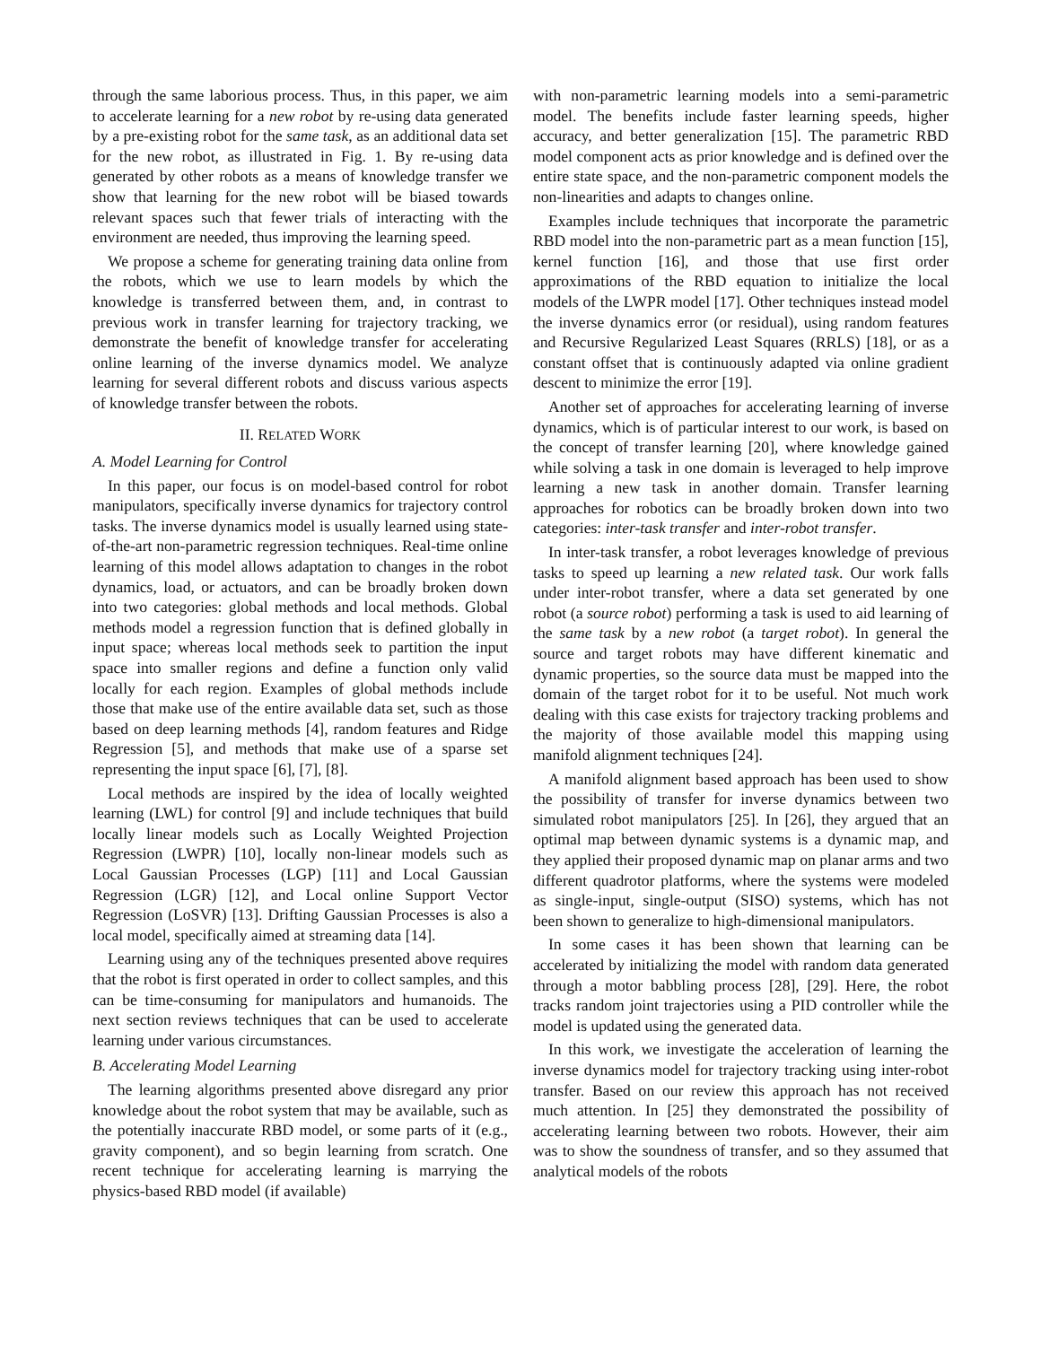through the same laborious process. Thus, in this paper, we aim to accelerate learning for a new robot by re-using data generated by a pre-existing robot for the same task, as an additional data set for the new robot, as illustrated in Fig. 1. By re-using data generated by other robots as a means of knowledge transfer we show that learning for the new robot will be biased towards relevant spaces such that fewer trials of interacting with the environment are needed, thus improving the learning speed.
We propose a scheme for generating training data online from the robots, which we use to learn models by which the knowledge is transferred between them, and, in contrast to previous work in transfer learning for trajectory tracking, we demonstrate the benefit of knowledge transfer for accelerating online learning of the inverse dynamics model. We analyze learning for several different robots and discuss various aspects of knowledge transfer between the robots.
II. RELATED WORK
A. Model Learning for Control
In this paper, our focus is on model-based control for robot manipulators, specifically inverse dynamics for trajectory control tasks. The inverse dynamics model is usually learned using state-of-the-art non-parametric regression techniques. Real-time online learning of this model allows adaptation to changes in the robot dynamics, load, or actuators, and can be broadly broken down into two categories: global methods and local methods. Global methods model a regression function that is defined globally in input space; whereas local methods seek to partition the input space into smaller regions and define a function only valid locally for each region. Examples of global methods include those that make use of the entire available data set, such as those based on deep learning methods [4], random features and Ridge Regression [5], and methods that make use of a sparse set representing the input space [6], [7], [8].
Local methods are inspired by the idea of locally weighted learning (LWL) for control [9] and include techniques that build locally linear models such as Locally Weighted Projection Regression (LWPR) [10], locally non-linear models such as Local Gaussian Processes (LGP) [11] and Local Gaussian Regression (LGR) [12], and Local online Support Vector Regression (LoSVR) [13]. Drifting Gaussian Processes is also a local model, specifically aimed at streaming data [14].
Learning using any of the techniques presented above requires that the robot is first operated in order to collect samples, and this can be time-consuming for manipulators and humanoids. The next section reviews techniques that can be used to accelerate learning under various circumstances.
B. Accelerating Model Learning
The learning algorithms presented above disregard any prior knowledge about the robot system that may be available, such as the potentially inaccurate RBD model, or some parts of it (e.g., gravity component), and so begin learning from scratch. One recent technique for accelerating learning is marrying the physics-based RBD model (if available)
with non-parametric learning models into a semi-parametric model. The benefits include faster learning speeds, higher accuracy, and better generalization [15]. The parametric RBD model component acts as prior knowledge and is defined over the entire state space, and the non-parametric component models the non-linearities and adapts to changes online.
Examples include techniques that incorporate the parametric RBD model into the non-parametric part as a mean function [15], kernel function [16], and those that use first order approximations of the RBD equation to initialize the local models of the LWPR model [17]. Other techniques instead model the inverse dynamics error (or residual), using random features and Recursive Regularized Least Squares (RRLS) [18], or as a constant offset that is continuously adapted via online gradient descent to minimize the error [19].
Another set of approaches for accelerating learning of inverse dynamics, which is of particular interest to our work, is based on the concept of transfer learning [20], where knowledge gained while solving a task in one domain is leveraged to help improve learning a new task in another domain. Transfer learning approaches for robotics can be broadly broken down into two categories: inter-task transfer and inter-robot transfer.
In inter-task transfer, a robot leverages knowledge of previous tasks to speed up learning a new related task. Our work falls under inter-robot transfer, where a data set generated by one robot (a source robot) performing a task is used to aid learning of the same task by a new robot (a target robot). In general the source and target robots may have different kinematic and dynamic properties, so the source data must be mapped into the domain of the target robot for it to be useful. Not much work dealing with this case exists for trajectory tracking problems and the majority of those available model this mapping using manifold alignment techniques [24].
A manifold alignment based approach has been used to show the possibility of transfer for inverse dynamics between two simulated robot manipulators [25]. In [26], they argued that an optimal map between dynamic systems is a dynamic map, and they applied their proposed dynamic map on planar arms and two different quadrotor platforms, where the systems were modeled as single-input, single-output (SISO) systems, which has not been shown to generalize to high-dimensional manipulators.
In some cases it has been shown that learning can be accelerated by initializing the model with random data generated through a motor babbling process [28], [29]. Here, the robot tracks random joint trajectories using a PID controller while the model is updated using the generated data.
In this work, we investigate the acceleration of learning the inverse dynamics model for trajectory tracking using inter-robot transfer. Based on our review this approach has not received much attention. In [25] they demonstrated the possibility of accelerating learning between two robots. However, their aim was to show the soundness of transfer, and so they assumed that analytical models of the robots